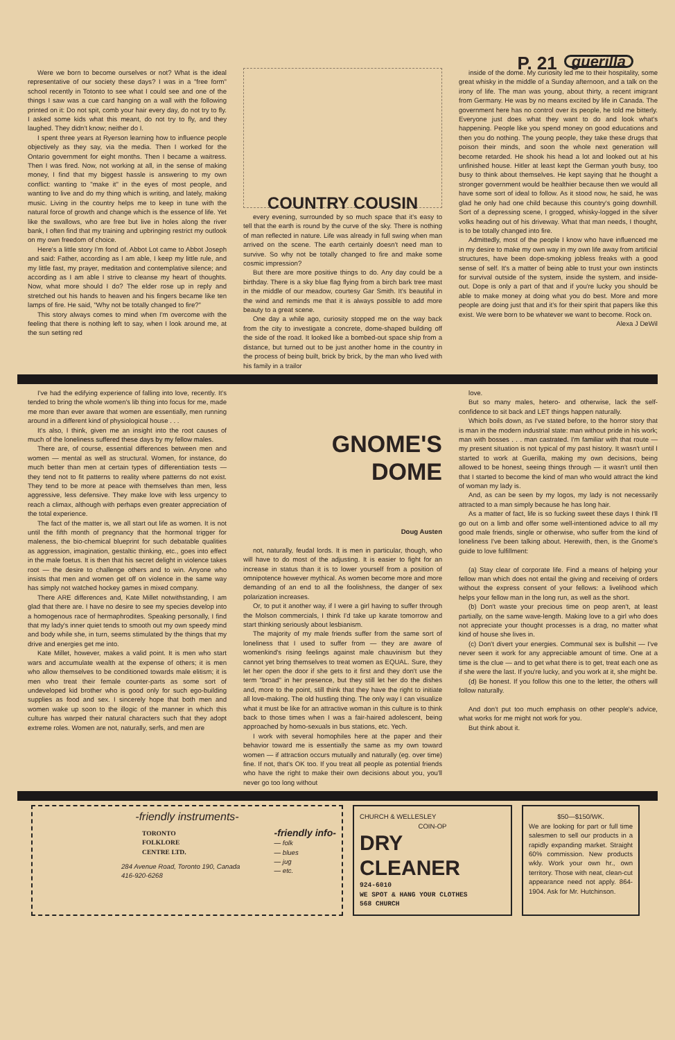P. 21 guerilla
Were we born to become ourselves or not? What is the ideal representative of our society these days? I was in a "free form" school recently in Totonto to see what I could see and one of the things I saw was a cue card hanging on a wall with the following printed on it: Do not spit, comb your hair every day, do not try to fly. I asked some kids what this meant, do not try to fly, and they laughed. They didn't know; neither do I.
I spent three years at Ryerson learning how to influence people objectively as they say, via the media. Then I worked for the Ontario government for eight months. Then I became a waitress. Then I was fired. Now, not working at all, in the sense of making money, I find that my biggest hassle is answering to my own conflict: wanting to "make it" in the eyes of most people, and wanting to live and do my thing which is writing, and lately, making music. Living in the country helps me to keep in tune with the natural force of growth and change which is the essence of life. Yet like the swallows, who are free but live in holes along the river bank, I often find that my training and upbringing restrict my outlook on my own freedom of choice.
Here's a little story I'm fond of. Abbot Lot came to Abbot Joseph and said: Father, according as I am able, I keep my little rule, and my little fast, my prayer, meditation and contemplative silence; and according as I am able I strive to cleanse my heart of thoughts. Now, what more should I do? The elder rose up in reply and stretched out his hands to heaven and his fingers became like ten lamps of fire. He said, "Why not be totally changed to fire?"
This story always comes to mind when I'm overcome with the feeling that there is nothing left to say, when I look around me, at the sun setting red
COUNTRY COUSIN
every evening, surrounded by so much space that it's easy to tell that the earth is round by the curve of the sky. There is nothing of man reflected in nature. Life was already in full swing when man arrived on the scene. The earth certainly doesn't need man to survive. So why not be totally changed to fire and make some cosmic impression?
But there are more positive things to do. Any day could be a birthday. There is a sky blue flag flying from a birch bark tree mast in the middle of our meadow, courtesy Gar Smith. It's beautiful in the wind and reminds me that it is always possible to add more beauty to a great scene.
One day a while ago, curiosity stopped me on the way back from the city to investigate a concrete, dome-shaped building off the side of the road. It looked like a bombed-out space ship from a distance, but turned out to be just another home in the country in the process of being built, brick by brick, by the man who lived with his family in a trailor
inside of the dome. My curiosity led me to their hospitality, some great whisky in the middle of a Sunday afternoon, and a talk on the irony of life. The man was young, about thirty, a recent imigrant from Germany. He was by no means excited by life in Canada. The government here has no control over its people, he told me bitterly. Everyone just does what they want to do and look what's happening. People like you spend money on good educations and then you do nothing. The young people, they take these drugs that poison their minds, and soon the whole next generation will become retarded. He shook his head a lot and looked out at his unfinished house. Hitler at least kept the German youth busy, too busy to think about themselves. He kept saying that he thought a stronger government would be healthier because then we would all have some sort of ideal to follow. As it stood now, he said, he was glad he only had one child because this country's going downhill. Sort of a depressing scene, I grogged, whisky-logged in the silver volks heading out of his driveway. What that man needs, I thought, is to be totally changed into fire.
Admittedly, most of the people I know who have influenced me in my desire to make my own way in my own life away from artificial structures, have been dope-smoking jobless freaks with a good sense of self. It's a matter of being able to trust your own instincts for survival outside of the system, inside the system, and inside-out. Dope is only a part of that and if you're lucky you should be able to make money at doing what you do best. More and more people are doing just that and it's for their spirit that papers like this exist. We were born to be whatever we want to become. Rock on.
Alexa J DeWil
I've had the edifying experience of falling into love, recently. It's tended to bring the whole women's lib thing into focus for me, made me more than ever aware that women are essentially, men running around in a different kind of physiological house . . .
It's also, I think, given me an insight into the root causes of much of the loneliness suffered these days by my fellow males.
There are, of course, essential differences between men and women — mental as well as structural. Women, for instance, do much better than men at certain types of differentiation tests — they tend not to fit patterns to reality where patterns do not exist. They tend to be more at peace with themselves than men, less aggressive, less defensive. They make love with less urgency to reach a climax, although with perhaps even greater appreciation of the total experience.
The fact of the matter is, we all start out life as women. It is not until the fifth month of pregnancy that the hormonal trigger for maleness, the bio-chemical blueprint for such debatable qualities as aggression, imagination, gestaltic thinking, etc., goes into effect in the male foetus. It is then that his secret delight in violence takes root — the desire to challenge others and to win. Anyone who insists that men and women get off on violence in the same way has simply not watched hockey games in mixed company.
There ARE differences and, Kate Millet notwithstanding, I am glad that there are. I have no desire to see my species develop into a homogenous race of hermaphrodites. Speaking personally, I find that my lady's inner quiet tends to smooth out my own speedy mind and body while she, in turn, seems stimulated by the things that my drive and energies get me into.
Kate Millet, however, makes a valid point. It is men who start wars and accumulate wealth at the expense of others; it is men who allow themselves to be conditioned towards male elitism; it is men who treat their female counter-parts as some sort of undeveloped kid brother who is good only for such ego-building supplies as food and sex. I sincerely hope that both men and women wake up soon to the illogic of the manner in which this culture has warped their natural characters such that they adopt extreme roles. Women are not, naturally, serfs, and men are
GNOME'S
DOME
Doug Austen
not, naturally, feudal lords. It is men in particular, though, who will have to do most of the adjusting. It is easier to fight for an increase in status than it is to lower yourself from a position of omnipotence however mythical. As women become more and more demanding of an end to all the foolishness, the danger of sex polarization increases.
Or, to put it another way, if I were a girl having to suffer through the Molson commercials, I think I'd take up karate tomorrow and start thinking seriously about lesbianism.
The majority of my male friends suffer from the same sort of loneliness that I used to suffer from — they are aware of womenkind's rising feelings against male chauvinism but they cannot yet bring themselves to treat women as EQUAL. Sure, they let her open the door if she gets to it first and they don't use the term "broad" in her presence, but they still let her do the dishes and, more to the point, still think that they have the right to initiate all love-making. The old hustling thing. The only way I can visualize what it must be like for an attractive woman in this culture is to think back to those times when I was a fair-haired adolescent, being approached by homo-sexuals in bus stations, etc. Yech.
I work with several homophiles here at the paper and their behavior toward me is essentially the same as my own toward women — if attraction occurs mutually and naturally (eg. over time) fine. If not, that's OK too. If you treat all people as potential friends who have the right to make their own decisions about you, you'll never go too long without
love.
But so many males, hetero- and otherwise, lack the self-confidence to sit back and LET things happen naturally.
Which boils down, as I've stated before, to the horror story that is man in the modern industrial state: man without pride in his work; man with bosses . . . man castrated. I'm familiar with that route — my present situation is not typical of my past history. It wasn't until I started to work at Guerilla, making my own decisions, being allowed to be honest, seeing things through — it wasn't until then that I started to become the kind of man who would attract the kind of woman my lady is.
And, as can be seen by my logos, my lady is not necessarily attracted to a man simply because he has long hair.
As a matter of fact, life is so fucking sweet these days I think I'll go out on a limb and offer some well-intentioned advice to all my good male friends, single or otherwise, who suffer from the kind of loneliness I've been talking about. Herewith, then, is the Gnome's guide to love fulfillment:
(a) Stay clear of corporate life. Find a means of helping your fellow man which does not entail the giving and receiving of orders without the express consent of your fellows: a livelihood which helps your fellow man in the long run, as well as the short.
(b) Don't waste your precious time on peop aren't, at least partially, on the same wave-length. Making love to a girl who does not appreciate your thought processes is a drag, no matter what kind of house she lives in.
(c) Don't divert your energies. Communal sex is bullshit — I've never seen it work for any appreciable amount of time. One at a time is the clue — and to get what there is to get, treat each one as if she were the last. If you're lucky, and you work at it, she might be.
(d) Be honest. If you follow this one to the letter, the others will follow naturally.
And don't put too much emphasis on other people's advice, what works for me might not work for you.
But think about it.
-friendly instruments-
TORONTO
FOLKLORE
CENTRE LTD.
284 Avenue Road, Toronto 190, Canada
416-920-6268
-friendly info-
— folk
— blues
— jug
— etc.
CHURCH & WELLESLEY
COIN-OP
DRY CLEANER
924-6010
WE SPOT & HANG YOUR CLOTHES
568 CHURCH
$50—$150/WK.
We are looking for part or full time salesmen to sell our products in a rapidly expanding market. Straight 60% commission. New products wkly. Work your own hr., own territory. Those with neat, clean-cut appearance need not apply. 864-1904. Ask for Mr. Hutchinson.